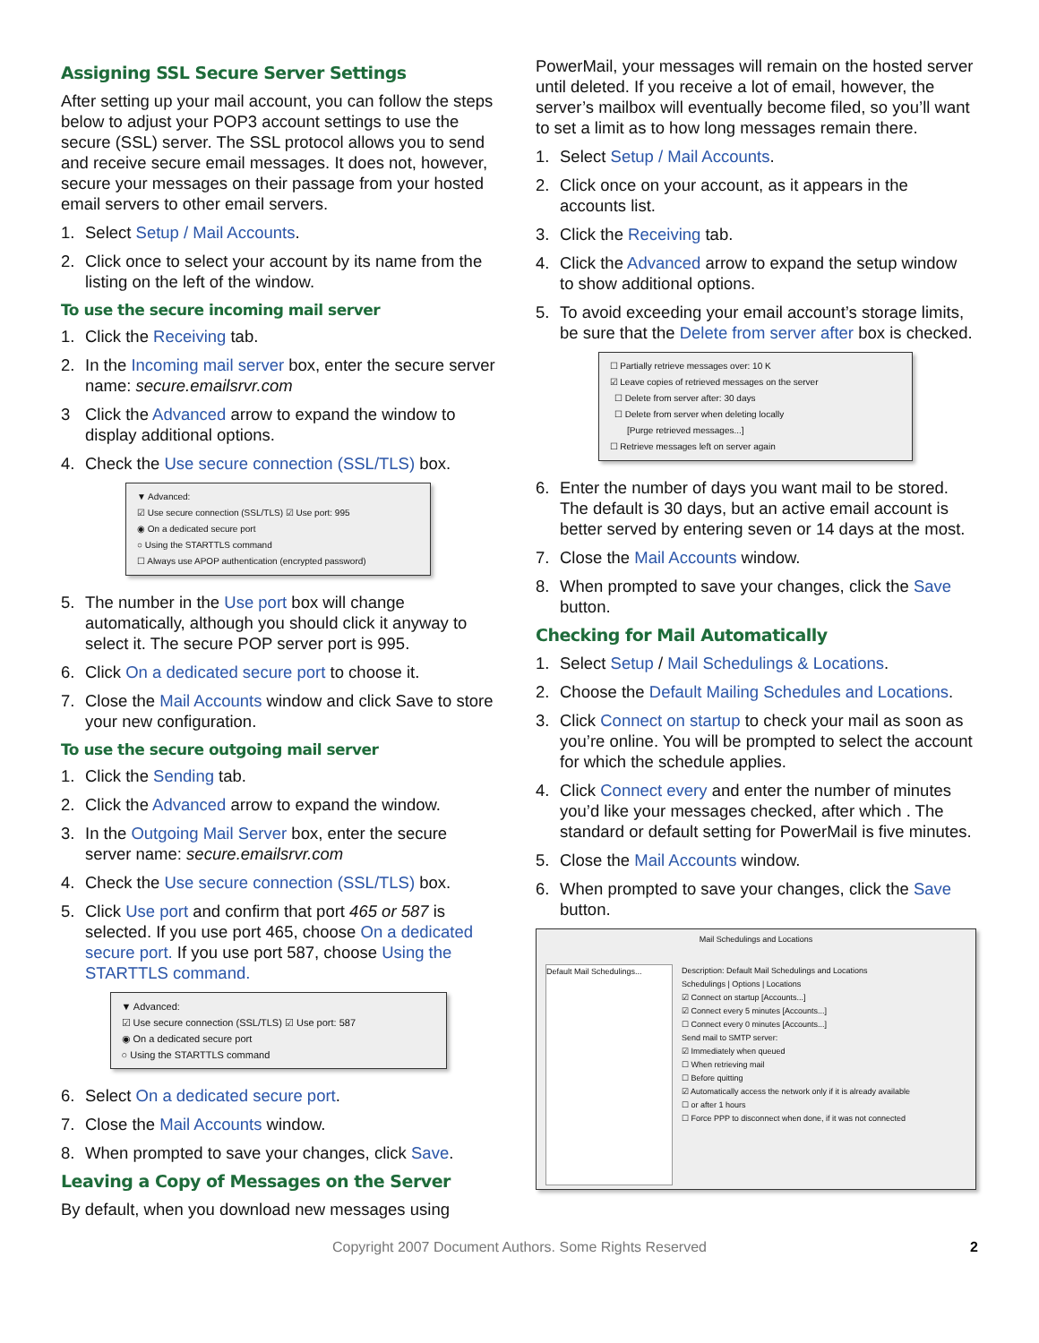Assigning SSL Secure Server Settings
After setting up your mail account, you can follow the steps below to adjust your POP3 account settings to use the secure (SSL) server. The SSL protocol allows you to send and receive secure email messages. It does not, however, secure your messages on their passage from your hosted email servers to other email servers.
1. Select Setup / Mail Accounts.
2. Click once to select your account by its name from the listing on the left of the window.
To use the secure incoming mail server
1. Click the Receiving tab.
2. In the Incoming mail server box, enter the secure server name: secure.emailsrvr.com
3 Click the Advanced arrow to expand the window to display additional options.
4. Check the Use secure connection (SSL/TLS) box.
▼ Advanced:
☑ Use secure connection (SSL/TLS) ☑ Use port: 995
◉ On a dedicated secure port
○ Using the STARTTLS command
☐ Always use APOP authentication (encrypted password)
5. The number in the Use port box will change automatically, although you should click it anyway to select it. The secure POP server port is 995.
6. Click On a dedicated secure port to choose it.
7. Close the Mail Accounts window and click Save to store your new configuration.
To use the secure outgoing mail server
1. Click the Sending tab.
2. Click the Advanced arrow to expand the window.
3. In the Outgoing Mail Server box, enter the secure server name: secure.emailsrvr.com
4. Check the Use secure connection (SSL/TLS) box.
5. Click Use port and confirm that port 465 or 587 is selected. If you use port 465, choose On a dedicated secure port. If you use port 587, choose Using the STARTTLS command.
▼ Advanced:
☑ Use secure connection (SSL/TLS) ☑ Use port: 587
◉ On a dedicated secure port
○ Using the STARTTLS command
6. Select On a dedicated secure port.
7. Close the Mail Accounts window.
8. When prompted to save your changes, click Save.
Leaving a Copy of Messages on the Server
By default, when you download new messages using
PowerMail, your messages will remain on the hosted server until deleted. If you receive a lot of email, however, the server’s mailbox will eventually become filed, so you’ll want to set a limit as to how long messages remain there.
1. Select Setup / Mail Accounts.
2. Click once on your account, as it appears in the accounts list.
3. Click the Receiving tab.
4. Click the Advanced arrow to expand the setup window to show additional options.
5. To avoid exceeding your email account’s storage limits, be sure that the Delete from server after box is checked.
☐ Partially retrieve messages over: 10 K
☑ Leave copies of retrieved messages on the server
☐ Delete from server after: 30 days
☐ Delete from server when deleting locally
[Purge retrieved messages...]
☐ Retrieve messages left on server again
6. Enter the number of days you want mail to be stored. The default is 30 days, but an active email account is better served by entering seven or 14 days at the most.
7. Close the Mail Accounts window.
8. When prompted to save your changes, click the Save button.
Checking for Mail Automatically
1. Select Setup / Mail Schedulings & Locations.
2. Choose the Default Mailing Schedules and Locations.
3. Click Connect on startup to check your mail as soon as you’re online. You will be prompted to select the account for which the schedule applies.
4. Click Connect every and enter the number of minutes you’d like your messages checked, after which . The standard or default setting for PowerMail is five minutes.
5. Close the Mail Accounts window.
6. When prompted to save your changes, click the Save button.
Mail Schedulings and Locations
Default Mail Schedulings...
Description: Default Mail Schedulings and Locations
Schedulings | Options | Locations
☑ Connect on startup [Accounts...]
☑ Connect every 5 minutes [Accounts...]
☐ Connect every 0 minutes [Accounts...]
Send mail to SMTP server:
☑ Immediately when queued
☐ When retrieving mail
☐ Before quitting
☑ Automatically access the network only if it is already available
☐ or after 1 hours
☐ Force PPP to disconnect when done, if it was not connected
Copyright 2007 Document Authors. Some Rights Reserved 2